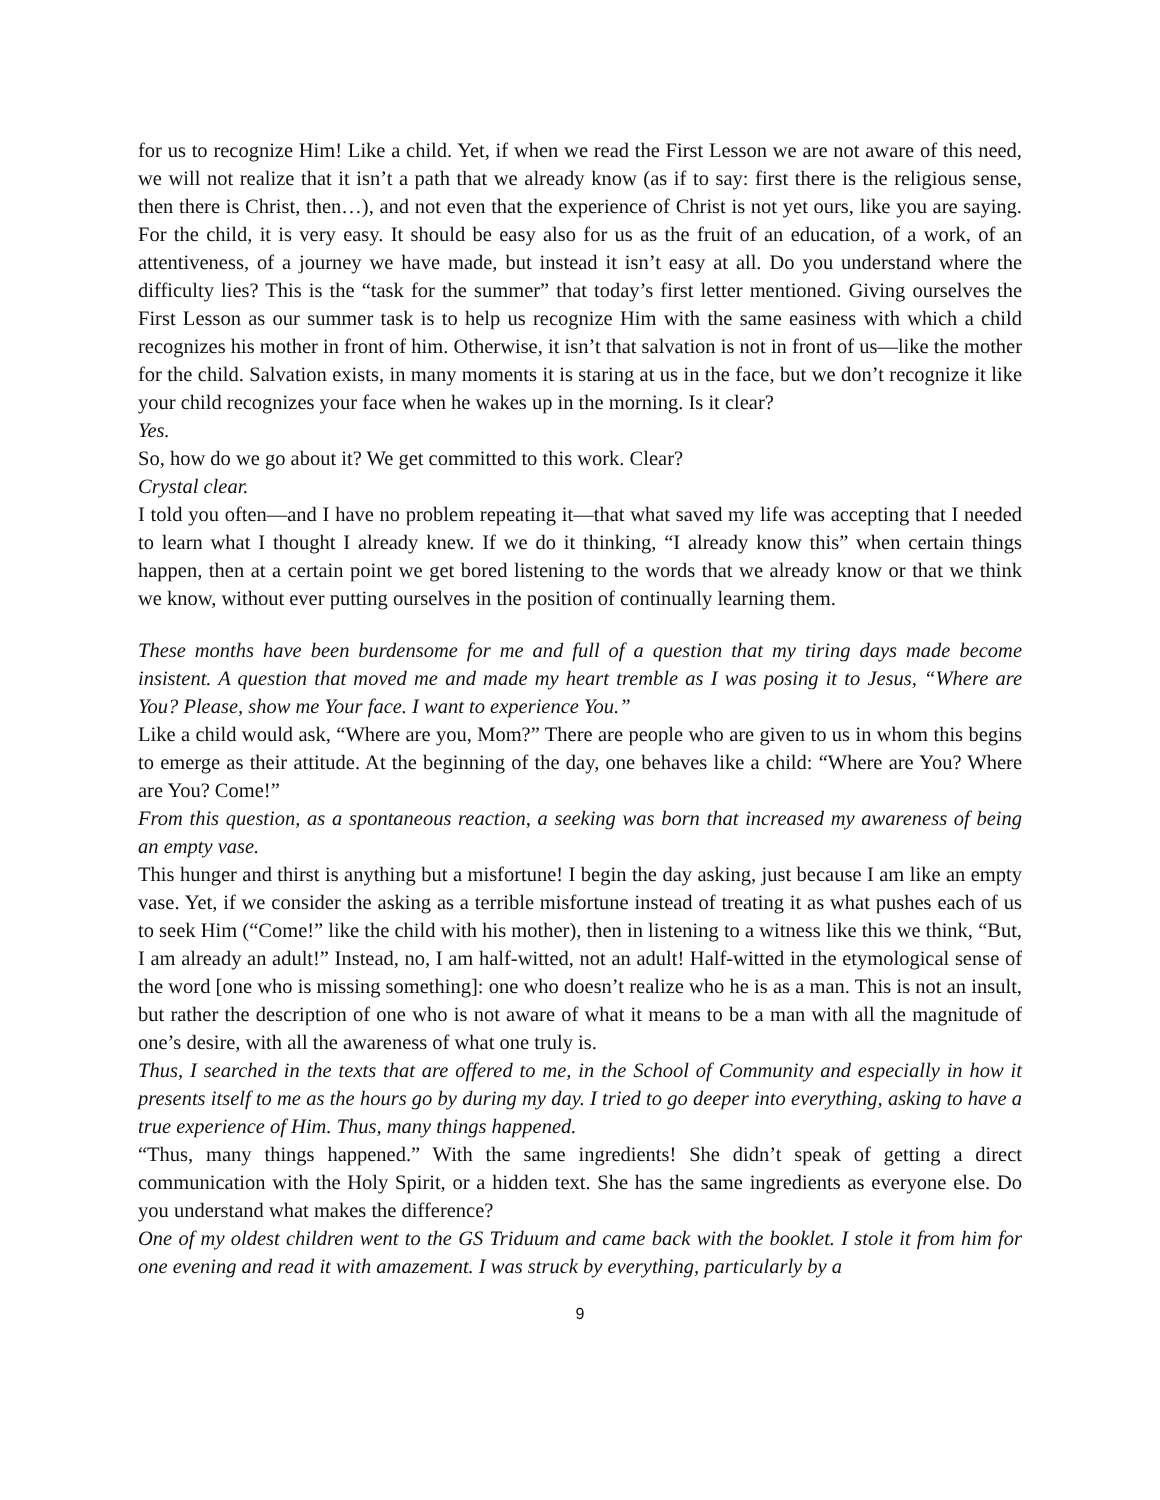for us to recognize Him! Like a child. Yet, if when we read the First Lesson we are not aware of this need, we will not realize that it isn’t a path that we already know (as if to say: first there is the religious sense, then there is Christ, then…), and not even that the experience of Christ is not yet ours, like you are saying. For the child, it is very easy. It should be easy also for us as the fruit of an education, of a work, of an attentiveness, of a journey we have made, but instead it isn’t easy at all. Do you understand where the difficulty lies? This is the “task for the summer” that today’s first letter mentioned. Giving ourselves the First Lesson as our summer task is to help us recognize Him with the same easiness with which a child recognizes his mother in front of him. Otherwise, it isn’t that salvation is not in front of us—like the mother for the child. Salvation exists, in many moments it is staring at us in the face, but we don’t recognize it like your child recognizes your face when he wakes up in the morning. Is it clear?
Yes.
So, how do we go about it? We get committed to this work. Clear?
Crystal clear.
I told you often—and I have no problem repeating it—that what saved my life was accepting that I needed to learn what I thought I already knew. If we do it thinking, “I already know this” when certain things happen, then at a certain point we get bored listening to the words that we already know or that we think we know, without ever putting ourselves in the position of continually learning them.
These months have been burdensome for me and full of a question that my tiring days made become insistent. A question that moved me and made my heart tremble as I was posing it to Jesus, “Where are You? Please, show me Your face. I want to experience You.”
Like a child would ask, “Where are you, Mom?” There are people who are given to us in whom this begins to emerge as their attitude. At the beginning of the day, one behaves like a child: “Where are You? Where are You? Come!”
From this question, as a spontaneous reaction, a seeking was born that increased my awareness of being an empty vase.
This hunger and thirst is anything but a misfortune! I begin the day asking, just because I am like an empty vase. Yet, if we consider the asking as a terrible misfortune instead of treating it as what pushes each of us to seek Him (“Come!” like the child with his mother), then in listening to a witness like this we think, “But, I am already an adult!” Instead, no, I am half-witted, not an adult! Half-witted in the etymological sense of the word [one who is missing something]: one who doesn’t realize who he is as a man. This is not an insult, but rather the description of one who is not aware of what it means to be a man with all the magnitude of one’s desire, with all the awareness of what one truly is.
Thus, I searched in the texts that are offered to me, in the School of Community and especially in how it presents itself to me as the hours go by during my day. I tried to go deeper into everything, asking to have a true experience of Him. Thus, many things happened.
“Thus, many things happened.” With the same ingredients! She didn’t speak of getting a direct communication with the Holy Spirit, or a hidden text. She has the same ingredients as everyone else. Do you understand what makes the difference?
One of my oldest children went to the GS Triduum and came back with the booklet. I stole it from him for one evening and read it with amazement. I was struck by everything, particularly by a
9